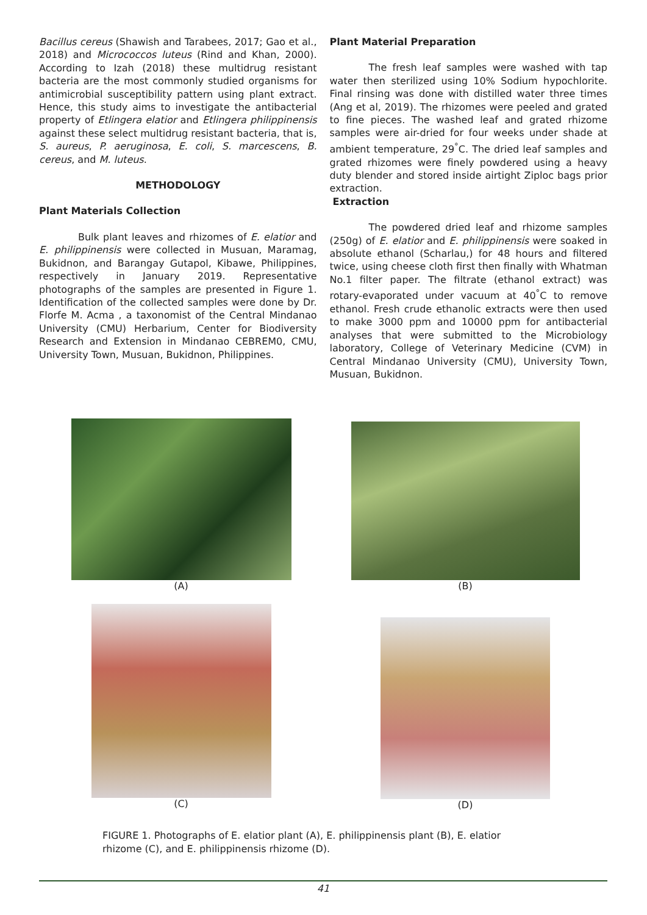Bacillus cereus (Shawish and Tarabees, 2017; Gao et al., 2018) and Micrococcos luteus (Rind and Khan, 2000). According to Izah (2018) these multidrug resistant bacteria are the most commonly studied organisms for antimicrobial susceptibility pattern using plant extract. Hence, this study aims to investigate the antibacterial property of Etlingera elatior and Etlingera philippinensis against these select multidrug resistant bacteria, that is, S. aureus, P. aeruginosa, E. coli, S. marcescens, B. cereus, and M. luteus.
METHODOLOGY
Plant Materials Collection
Bulk plant leaves and rhizomes of E. elatior and E. philippinensis were collected in Musuan, Maramag, Bukidnon, and Barangay Gutapol, Kibawe, Philippines, respectively in January 2019. Representative photographs of the samples are presented in Figure 1. Identification of the collected samples were done by Dr. Florfe M. Acma , a taxonomist of the Central Mindanao University (CMU) Herbarium, Center for Biodiversity Research and Extension in Mindanao CEBREM0, CMU, University Town, Musuan, Bukidnon, Philippines.
Plant Material Preparation
The fresh leaf samples were washed with tap water then sterilized using 10% Sodium hypochlorite. Final rinsing was done with distilled water three times (Ang et al, 2019). The rhizomes were peeled and grated to fine pieces. The washed leaf and grated rhizome samples were air-dried for four weeks under shade at ambient temperature, 29<sup>°</sup>C. The dried leaf samples and grated rhizomes were finely powdered using a heavy duty blender and stored inside airtight Ziploc bags prior extraction.
Extraction
The powdered dried leaf and rhizome samples (250g) of E. elatior and E. philippinensis were soaked in absolute ethanol (Scharlau,) for 48 hours and filtered twice, using cheese cloth first then finally with Whatman No.1 filter paper. The filtrate (ethanol extract) was rotary-evaporated under vacuum at 40<sup>°</sup>C to remove ethanol. Fresh crude ethanolic extracts were then used to make 3000 ppm and 10000 ppm for antibacterial analyses that were submitted to the Microbiology laboratory, College of Veterinary Medicine (CVM) in Central Mindanao University (CMU), University Town, Musuan, Bukidnon.
(A)
(B)
(C)
(D)
FIGURE 1. Photographs of E. elatior plant (A), E. philippinensis plant (B), E. elatior rhizome (C), and E. philippinensis rhizome (D).
41